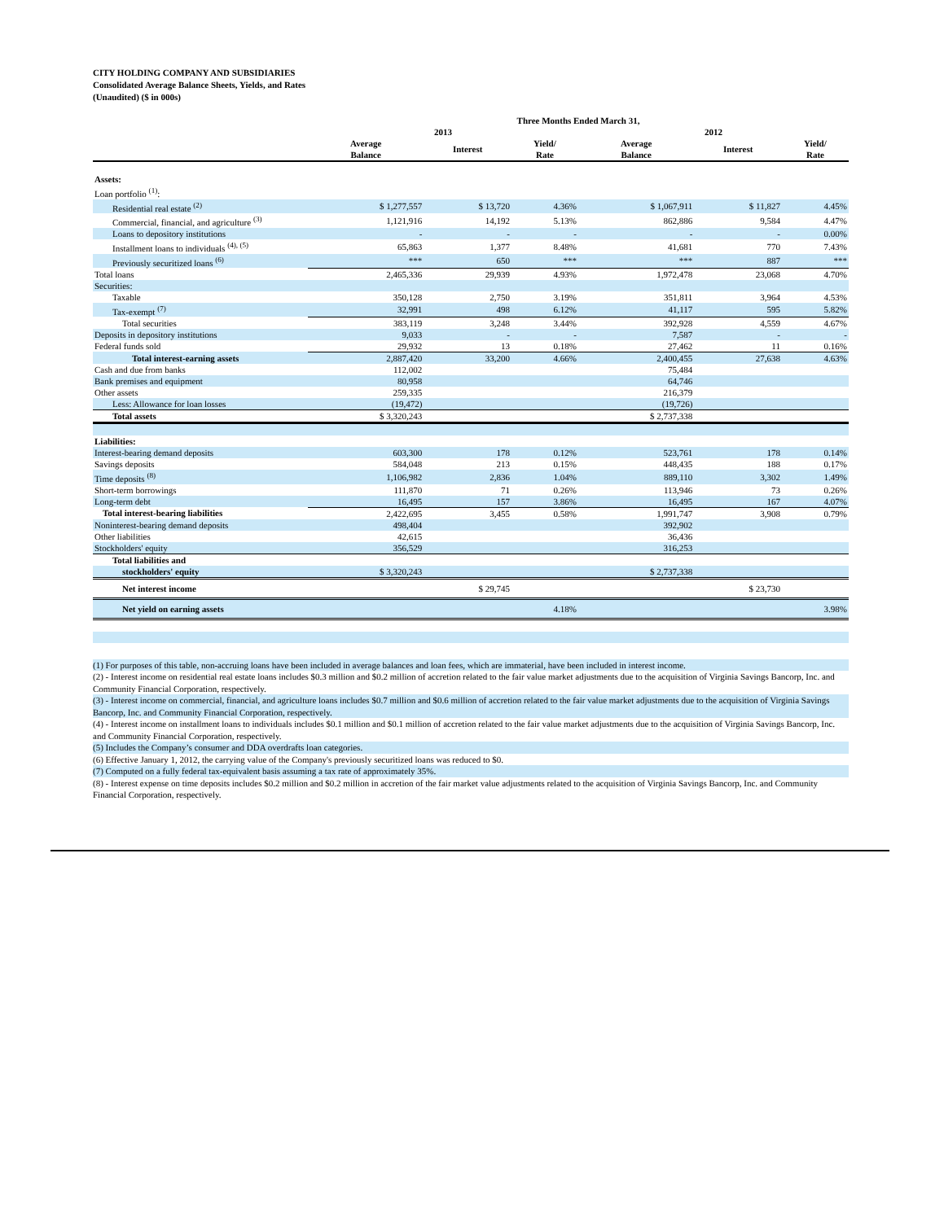CITY HOLDING COMPANY AND SUBSIDIARIES
Consolidated Average Balance Sheets, Yields, and Rates
(Unaudited) ($ in 000s)
| | Three Months Ended March 31, | | | | | |
| --- | --- | --- | --- | --- | --- | --- |
| | 2013 | | | 2012 | | |
| | Average Balance | Interest | Yield/ Rate | Average Balance | Interest | Yield/ Rate |
| Assets: | | | | | | |
| Loan portfolio <sup>(1)</sup>: | | | | | | |
| Residential real estate <sup>(2)</sup> | $ 1,277,557 | $ 13,720 | 4.36% | $ 1,067,911 | $ 11,827 | 4.45% |
| Commercial, financial, and agriculture <sup>(3)</sup> | 1,121,916 | 14,192 | 5.13% | 862,886 | 9,584 | 4.47% |
| Loans to depository institutions | - | - | - | - | - | 0.00% |
| Installment loans to individuals <sup>(4), (5)</sup> | 65,863 | 1,377 | 8.48% | 41,681 | 770 | 7.43% |
| Previously securitized loans <sup>(6)</sup> | *** | 650 | *** | *** | 887 | *** |
| Total loans | 2,465,336 | 29,939 | 4.93% | 1,972,478 | 23,068 | 4.70% |
| Securities: | | | | | | |
| Taxable | 350,128 | 2,750 | 3.19% | 351,811 | 3,964 | 4.53% |
| Tax-exempt <sup>(7)</sup> | 32,991 | 498 | 6.12% | 41,117 | 595 | 5.82% |
| Total securities | 383,119 | 3,248 | 3.44% | 392,928 | 4,559 | 4.67% |
| Deposits in depository institutions | 9,033 | - | - | 7,587 | - | - |
| Federal funds sold | 29,932 | 13 | 0.18% | 27,462 | 11 | 0.16% |
| Total interest-earning assets | 2,887,420 | 33,200 | 4.66% | 2,400,455 | 27,638 | 4.63% |
| Cash and due from banks | 112,002 | | | 75,484 | | |
| Bank premises and equipment | 80,958 | | | 64,746 | | |
| Other assets | 259,335 | | | 216,379 | | |
| Less: Allowance for loan losses | (19,472) | | | (19,726) | | |
| Total assets | $ 3,320,243 | | | $ 2,737,338 | | |
| Liabilities: | | | | | | |
| Interest-bearing demand deposits | 603,300 | 178 | 0.12% | 523,761 | 178 | 0.14% |
| Savings deposits | 584,048 | 213 | 0.15% | 448,435 | 188 | 0.17% |
| Time deposits <sup>(8)</sup> | 1,106,982 | 2,836 | 1.04% | 889,110 | 3,302 | 1.49% |
| Short-term borrowings | 111,870 | 71 | 0.26% | 113,946 | 73 | 0.26% |
| Long-term debt | 16,495 | 157 | 3.86% | 16,495 | 167 | 4.07% |
| Total interest-bearing liabilities | 2,422,695 | 3,455 | 0.58% | 1,991,747 | 3,908 | 0.79% |
| Noninterest-bearing demand deposits | 498,404 | | | 392,902 | | |
| Other liabilities | 42,615 | | | 36,436 | | |
| Stockholders' equity | 356,529 | | | 316,253 | | |
| Total liabilities and | | | | | | |
| stockholders' equity | $ 3,320,243 | | | $ 2,737,338 | | |
| Net interest income | | $ 29,745 | | | $ 23,730 | |
| Net yield on earning assets | | | 4.18% | | | 3.98% |
(1) For purposes of this table, non-accruing loans have been included in average balances and loan fees, which are immaterial, have been included in interest income.
(2) - Interest income on residential real estate loans includes $0.3 million and $0.2 million of accretion related to the fair value market adjustments due to the acquisition of Virginia Savings Bancorp, Inc. and Community Financial Corporation, respectively.
(3) - Interest income on commercial, financial, and agriculture loans includes $0.7 million and $0.6 million of accretion related to the fair value market adjustments due to the acquisition of Virginia Savings Bancorp, Inc. and Community Financial Corporation, respectively.
(4) - Interest income on installment loans to individuals includes $0.1 million and $0.1 million of accretion related to the fair value market adjustments due to the acquisition of Virginia Savings Bancorp, Inc. and Community Financial Corporation, respectively.
(5) Includes the Company’s consumer and DDA overdrafts loan categories.
(6) Effective January 1, 2012, the carrying value of the Company's previously securitized loans was reduced to $0.
(7) Computed on a fully federal tax-equivalent basis assuming a tax rate of approximately 35%.
(8) - Interest expense on time deposits includes $0.2 million and $0.2 million in accretion of the fair market value adjustments related to the acquisition of Virginia Savings Bancorp, Inc. and Community Financial Corporation, respectively.